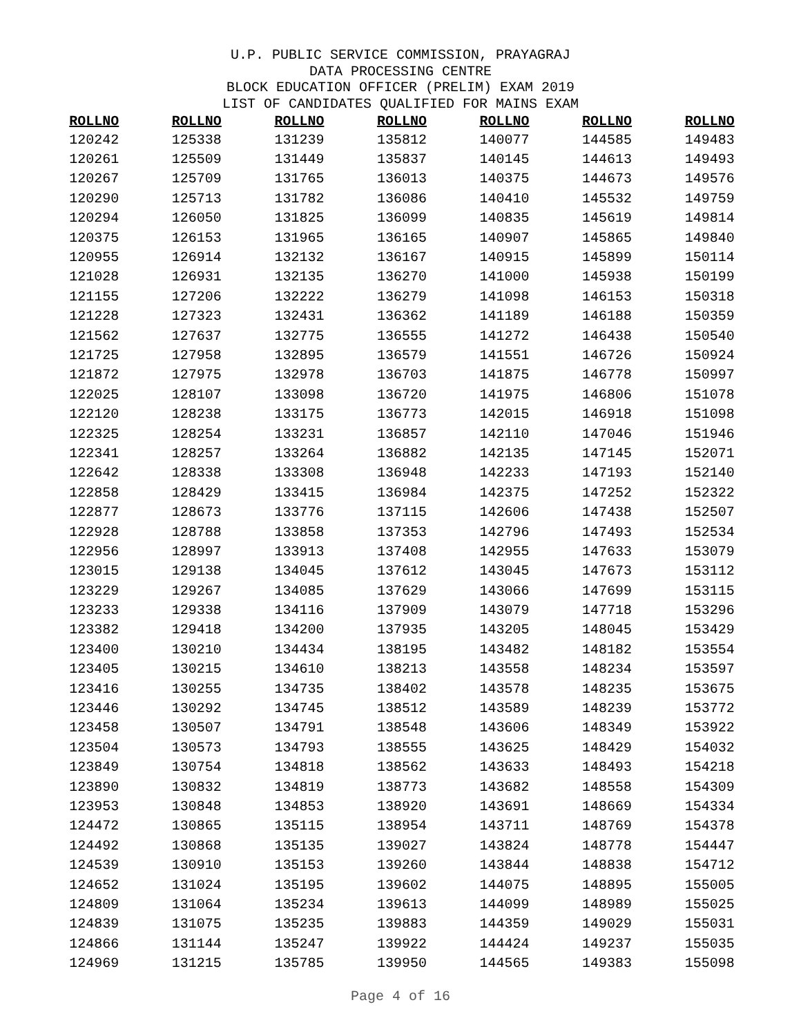U.P. PUBLIC SERVICE COMMISSION, PRAYAGRAJ
DATA PROCESSING CENTRE
BLOCK EDUCATION OFFICER (PRELIM) EXAM 2019
LIST OF CANDIDATES QUALIFIED FOR MAINS EXAM
| ROLLNO | ROLLNO | ROLLNO | ROLLNO | ROLLNO | ROLLNO | ROLLNO |
| --- | --- | --- | --- | --- | --- | --- |
| 120242 | 125338 | 131239 | 135812 | 140077 | 144585 | 149483 |
| 120261 | 125509 | 131449 | 135837 | 140145 | 144613 | 149493 |
| 120267 | 125709 | 131765 | 136013 | 140375 | 144673 | 149576 |
| 120290 | 125713 | 131782 | 136086 | 140410 | 145532 | 149759 |
| 120294 | 126050 | 131825 | 136099 | 140835 | 145619 | 149814 |
| 120375 | 126153 | 131965 | 136165 | 140907 | 145865 | 149840 |
| 120955 | 126914 | 132132 | 136167 | 140915 | 145899 | 150114 |
| 121028 | 126931 | 132135 | 136270 | 141000 | 145938 | 150199 |
| 121155 | 127206 | 132222 | 136279 | 141098 | 146153 | 150318 |
| 121228 | 127323 | 132431 | 136362 | 141189 | 146188 | 150359 |
| 121562 | 127637 | 132775 | 136555 | 141272 | 146438 | 150540 |
| 121725 | 127958 | 132895 | 136579 | 141551 | 146726 | 150924 |
| 121872 | 127975 | 132978 | 136703 | 141875 | 146778 | 150997 |
| 122025 | 128107 | 133098 | 136720 | 141975 | 146806 | 151078 |
| 122120 | 128238 | 133175 | 136773 | 142015 | 146918 | 151098 |
| 122325 | 128254 | 133231 | 136857 | 142110 | 147046 | 151946 |
| 122341 | 128257 | 133264 | 136882 | 142135 | 147145 | 152071 |
| 122642 | 128338 | 133308 | 136948 | 142233 | 147193 | 152140 |
| 122858 | 128429 | 133415 | 136984 | 142375 | 147252 | 152322 |
| 122877 | 128673 | 133776 | 137115 | 142606 | 147438 | 152507 |
| 122928 | 128788 | 133858 | 137353 | 142796 | 147493 | 152534 |
| 122956 | 128997 | 133913 | 137408 | 142955 | 147633 | 153079 |
| 123015 | 129138 | 134045 | 137612 | 143045 | 147673 | 153112 |
| 123229 | 129267 | 134085 | 137629 | 143066 | 147699 | 153115 |
| 123233 | 129338 | 134116 | 137909 | 143079 | 147718 | 153296 |
| 123382 | 129418 | 134200 | 137935 | 143205 | 148045 | 153429 |
| 123400 | 130210 | 134434 | 138195 | 143482 | 148182 | 153554 |
| 123405 | 130215 | 134610 | 138213 | 143558 | 148234 | 153597 |
| 123416 | 130255 | 134735 | 138402 | 143578 | 148235 | 153675 |
| 123446 | 130292 | 134745 | 138512 | 143589 | 148239 | 153772 |
| 123458 | 130507 | 134791 | 138548 | 143606 | 148349 | 153922 |
| 123504 | 130573 | 134793 | 138555 | 143625 | 148429 | 154032 |
| 123849 | 130754 | 134818 | 138562 | 143633 | 148493 | 154218 |
| 123890 | 130832 | 134819 | 138773 | 143682 | 148558 | 154309 |
| 123953 | 130848 | 134853 | 138920 | 143691 | 148669 | 154334 |
| 124472 | 130865 | 135115 | 138954 | 143711 | 148769 | 154378 |
| 124492 | 130868 | 135135 | 139027 | 143824 | 148778 | 154447 |
| 124539 | 130910 | 135153 | 139260 | 143844 | 148838 | 154712 |
| 124652 | 131024 | 135195 | 139602 | 144075 | 148895 | 155005 |
| 124809 | 131064 | 135234 | 139613 | 144099 | 148989 | 155025 |
| 124839 | 131075 | 135235 | 139883 | 144359 | 149029 | 155031 |
| 124866 | 131144 | 135247 | 139922 | 144424 | 149237 | 155035 |
| 124969 | 131215 | 135785 | 139950 | 144565 | 149383 | 155098 |
Page 4 of 16